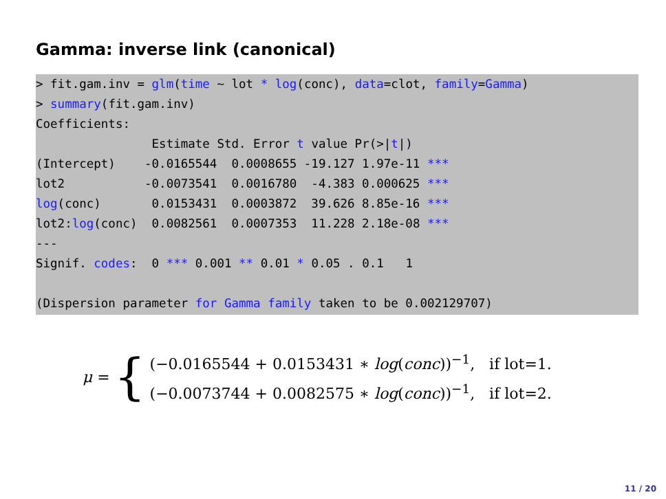Gamma: inverse link (canonical)
> fit.gam.inv = glm(time ~ lot * log(conc), data=clot, family=Gamma)
> summary(fit.gam.inv)
Coefficients:
                Estimate Std. Error t value Pr(>|t|)
(Intercept)    -0.0165544  0.0008655 -19.127 1.97e-11 ***
lot2           -0.0073541  0.0016780  -4.383 0.000625 ***
log(conc)       0.0153431  0.0003872  39.626 8.85e-16 ***
lot2:log(conc)  0.0082561  0.0007353  11.228 2.18e-08 ***
---
Signif. codes:  0 *** 0.001 ** 0.01 * 0.05 . 0.1   1

(Dispersion parameter for Gamma family taken to be 0.002129707)
μ = {
(−0.0165544 + 0.0153431 ∗ log(conc))<sup>−1</sup>, if lot=1.
(−0.0073744 + 0.0082575 ∗ log(conc))<sup>−1</sup>, if lot=2.
11 / 20